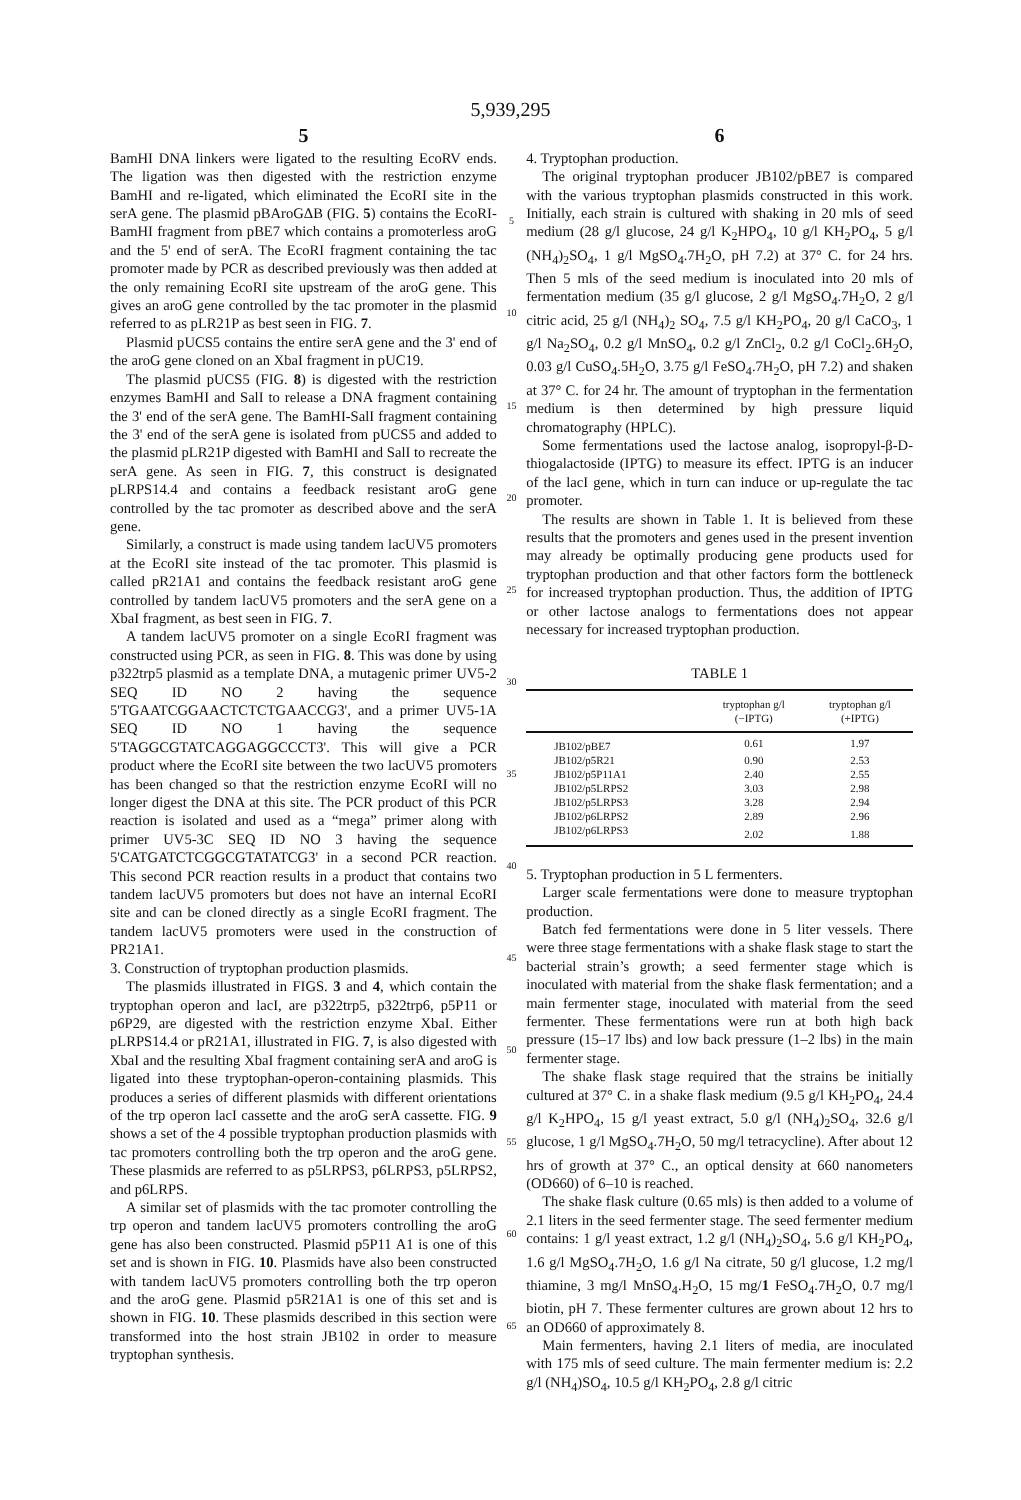5,939,295
5
BamHI DNA linkers were ligated to the resulting EcoRV ends. The ligation was then digested with the restriction enzyme BamHI and re-ligated, which eliminated the EcoRI site in the serA gene. The plasmid pBAroGΔB (FIG. 5) contains the EcoRI-BamHI fragment from pBE7 which contains a promoterless aroG and the 5' end of serA. The EcoRI fragment containing the tac promoter made by PCR as described previously was then added at the only remaining EcoRI site upstream of the aroG gene. This gives an aroG gene controlled by the tac promoter in the plasmid referred to as pLR21P as best seen in FIG. 7.
Plasmid pUCS5 contains the entire serA gene and the 3' end of the aroG gene cloned on an XbaI fragment in pUC19.
The plasmid pUCS5 (FIG. 8) is digested with the restriction enzymes BamHI and SalI to release a DNA fragment containing the 3' end of the serA gene. The BamHI-SalI fragment containing the 3' end of the serA gene is isolated from pUCS5 and added to the plasmid pLR21P digested with BamHI and SalI to recreate the serA gene. As seen in FIG. 7, this construct is designated pLRPS14.4 and contains a feedback resistant aroG gene controlled by the tac promoter as described above and the serA gene.
Similarly, a construct is made using tandem lacUV5 promoters at the EcoRI site instead of the tac promoter. This plasmid is called pR21A1 and contains the feedback resistant aroG gene controlled by tandem lacUV5 promoters and the serA gene on a XbaI fragment, as best seen in FIG. 7.
A tandem lacUV5 promoter on a single EcoRI fragment was constructed using PCR, as seen in FIG. 8. This was done by using p322trp5 plasmid as a template DNA, a mutagenic primer UV5-2 SEQ ID NO 2 having the sequence 5'TGAATCGGAACTCTCTGAACCG3', and a primer UV5-1A SEQ ID NO 1 having the sequence 5'TAGGCGTATCAGGAGGCCCT3'. This will give a PCR product where the EcoRI site between the two lacUV5 promoters has been changed so that the restriction enzyme EcoRI will no longer digest the DNA at this site. The PCR product of this PCR reaction is isolated and used as a “mega” primer along with primer UV5-3C SEQ ID NO 3 having the sequence 5'CATGATCTCGGCGTATATCG3' in a second PCR reaction. This second PCR reaction results in a product that contains two tandem lacUV5 promoters but does not have an internal EcoRI site and can be cloned directly as a single EcoRI fragment. The tandem lacUV5 promoters were used in the construction of PR21A1.
3. Construction of tryptophan production plasmids.
The plasmids illustrated in FIGS. 3 and 4, which contain the tryptophan operon and lacI, are p322trp5, p322trp6, p5P11 or p6P29, are digested with the restriction enzyme XbaI. Either pLRPS14.4 or pR21A1, illustrated in FIG. 7, is also digested with XbaI and the resulting XbaI fragment containing serA and aroG is ligated into these tryptophan-operon-containing plasmids. This produces a series of different plasmids with different orientations of the trp operon lacI cassette and the aroG serA cassette. FIG. 9 shows a set of the 4 possible tryptophan production plasmids with tac promoters controlling both the trp operon and the aroG gene. These plasmids are referred to as p5LRPS3, p6LRPS3, p5LRPS2, and p6LRPS.
A similar set of plasmids with the tac promoter controlling the trp operon and tandem lacUV5 promoters controlling the aroG gene has also been constructed. Plasmid p5P11 A1 is one of this set and is shown in FIG. 10. Plasmids have also been constructed with tandem lacUV5 promoters controlling both the trp operon and the aroG gene. Plasmid p5R21A1 is one of this set and is shown in FIG. 10. These plasmids described in this section were transformed into the host strain JB102 in order to measure tryptophan synthesis.
5
10
15
20
25
30
35
40
45
50
55
60
65
6
4. Tryptophan production.
The original tryptophan producer JB102/pBE7 is compared with the various tryptophan plasmids constructed in this work. Initially, each strain is cultured with shaking in 20 mls of seed medium (28 g/l glucose, 24 g/l K<sub>2</sub>HPO<sub>4</sub>, 10 g/l KH<sub>2</sub>PO<sub>4</sub>, 5 g/l (NH<sub>4</sub>)<sub>2</sub>SO<sub>4</sub>, 1 g/l MgSO<sub>4</sub>.7H<sub>2</sub>O, pH 7.2) at 37° C. for 24 hrs. Then 5 mls of the seed medium is inoculated into 20 mls of fermentation medium (35 g/l glucose, 2 g/l MgSO<sub>4</sub>.7H<sub>2</sub>O, 2 g/l citric acid, 25 g/l (NH<sub>4</sub>)<sub>2</sub> SO<sub>4</sub>, 7.5 g/l KH<sub>2</sub>PO<sub>4</sub>, 20 g/l CaCO<sub>3</sub>, 1 g/l Na<sub>2</sub>SO<sub>4</sub>, 0.2 g/l MnSO<sub>4</sub>, 0.2 g/l ZnCl<sub>2</sub>, 0.2 g/l CoCl<sub>2</sub>.6H<sub>2</sub>O, 0.03 g/l CuSO<sub>4</sub>.5H<sub>2</sub>O, 3.75 g/l FeSO<sub>4</sub>.7H<sub>2</sub>O, pH 7.2) and shaken at 37° C. for 24 hr. The amount of tryptophan in the fermentation medium is then determined by high pressure liquid chromatography (HPLC).
Some fermentations used the lactose analog, isopropyl-β-D-thiogalactoside (IPTG) to measure its effect. IPTG is an inducer of the lacI gene, which in turn can induce or up-regulate the tac promoter.
The results are shown in Table 1. It is believed from these results that the promoters and genes used in the present invention may already be optimally producing gene products used for tryptophan production and that other factors form the bottleneck for increased tryptophan production. Thus, the addition of IPTG or other lactose analogs to fermentations does not appear necessary for increased tryptophan production.
TABLE 1
| | tryptophan g/l (−IPTG) | tryptophan g/l (+IPTG) |
| --- | --- | --- |
| JB102/pBE7 | 0.61 | 1.97 |
| JB102/p5R21 | 0.90 | 2.53 |
| JB102/p5P11A1 | 2.40 | 2.55 |
| JB102/p5LRPS2 | 3.03 | 2.98 |
| JB102/p5LRPS3 | 3.28 | 2.94 |
| JB102/p6LRPS2 | 2.89 | 2.96 |
| JB102/p6LRPS3 | 2.02 | 1.88 |
5. Tryptophan production in 5 L fermenters.
Larger scale fermentations were done to measure tryptophan production.
Batch fed fermentations were done in 5 liter vessels. There were three stage fermentations with a shake flask stage to start the bacterial strain’s growth; a seed fermenter stage which is inoculated with material from the shake flask fermentation; and a main fermenter stage, inoculated with material from the seed fermenter. These fermentations were run at both high back pressure (15–17 lbs) and low back pressure (1–2 lbs) in the main fermenter stage.
The shake flask stage required that the strains be initially cultured at 37° C. in a shake flask medium (9.5 g/l KH<sub>2</sub>PO<sub>4</sub>, 24.4 g/l K<sub>2</sub>HPO<sub>4</sub>, 15 g/l yeast extract, 5.0 g/l (NH<sub>4</sub>)<sub>2</sub>SO<sub>4</sub>, 32.6 g/l glucose, 1 g/l MgSO<sub>4</sub>.7H<sub>2</sub>O, 50 mg/l tetracycline). After about 12 hrs of growth at 37° C., an optical density at 660 nanometers (OD660) of 6–10 is reached.
The shake flask culture (0.65 mls) is then added to a volume of 2.1 liters in the seed fermenter stage. The seed fermenter medium contains: 1 g/l yeast extract, 1.2 g/l (NH<sub>4</sub>)<sub>2</sub>SO<sub>4</sub>, 5.6 g/l KH<sub>2</sub>PO<sub>4</sub>, 1.6 g/l MgSO<sub>4</sub>.7H<sub>2</sub>O, 1.6 g/l Na citrate, 50 g/l glucose, 1.2 mg/l thiamine, 3 mg/l MnSO<sub>4</sub>.H<sub>2</sub>O, 15 mg/1 FeSO<sub>4</sub>.7H<sub>2</sub>O, 0.7 mg/l biotin, pH 7. These fermenter cultures are grown about 12 hrs to an OD660 of approximately 8.
Main fermenters, having 2.1 liters of media, are inoculated with 175 mls of seed culture. The main fermenter medium is: 2.2 g/l (NH<sub>4</sub>)SO<sub>4</sub>, 10.5 g/l KH<sub>2</sub>PO<sub>4</sub>, 2.8 g/l citric